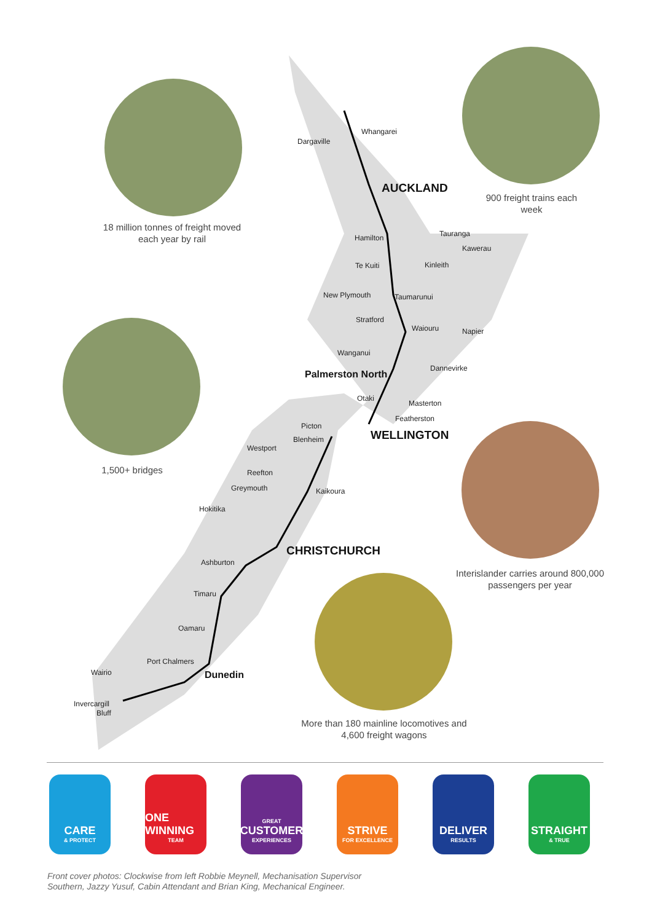18 million tonnes of freight moved each year by rail
900 freight trains each week
1,500+ bridges
Interislander carries around 800,000 passengers per year
More than 180 mainline locomotives and 4,600 freight wagons
Whangarei
Dargaville
AUCKLAND
Hamilton Tauranga
Kawerau
Te Kuiti Kinleith
New Plymouth Taumarunui
Stratford
Waiouru Napier
Wanganui
Palmerston North
Dannevirke
Otaki
Masterton
Featherston
Picton
WELLINGTON Blenheim
Westport
Reefton
Greymouth Kaikoura
Hokitika
CHRISTCHURCH
Ashburton
Timaru
Oamaru
Port Chalmers
Dunedin Wairio
Invercargill
Bluff
CARE
& PROTECT
ONE WINNING
TEAM
GREAT
CUSTOMER
EXPERIENCES
STRIVE
FOR EXCELLENCE
DELIVER
RESULTS
STRAIGHT
& TRUE
Front cover photos: Clockwise from left Robbie Meynell, Mechanisation Supervisor
Southern, Jazzy Yusuf, Cabin Attendant and Brian King, Mechanical Engineer.